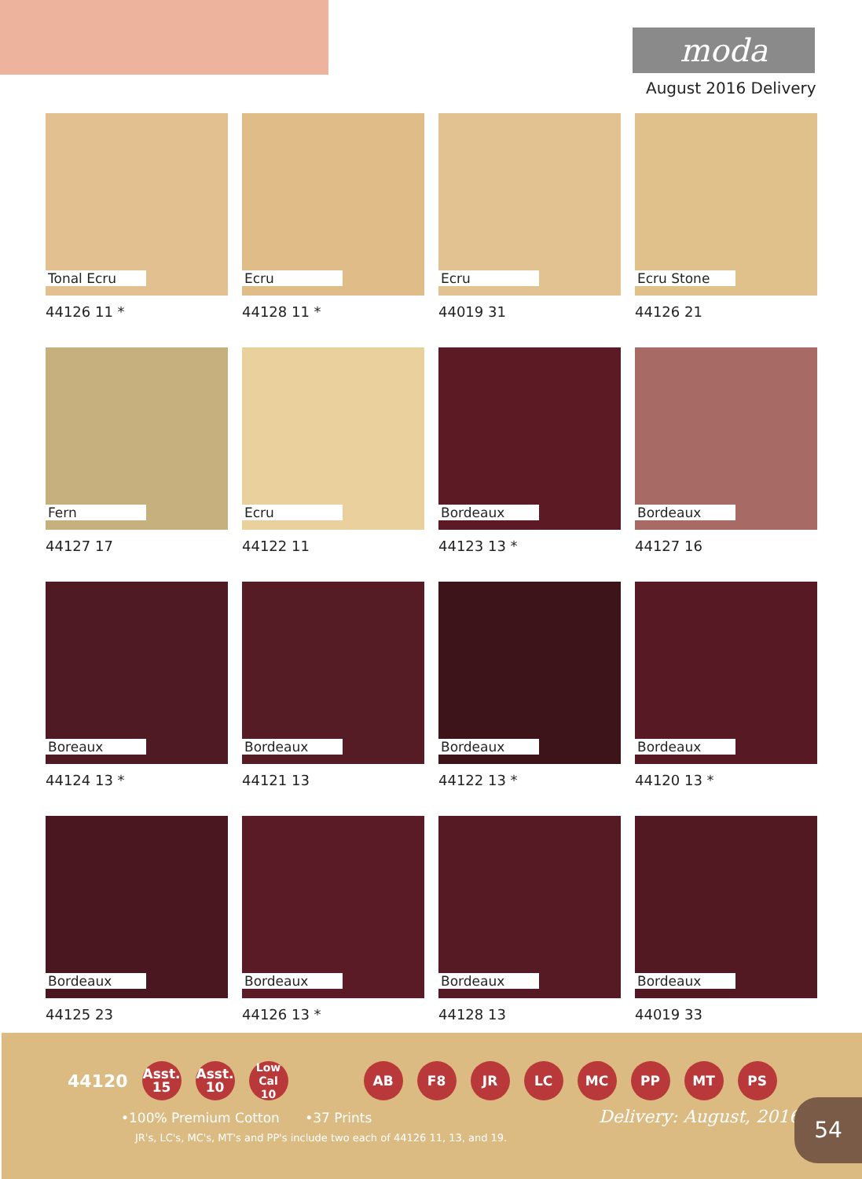moda
August 2016 Delivery
Tonal Ecru
44126 11 *
Ecru
44128 11 *
Ecru
44019 31
Ecru Stone
44126 21
Fern
44127 17
Ecru
44122 11
Bordeaux
44123 13 *
Bordeaux
44127 16
Boreaux
44124 13 *
Bordeaux
44121 13
Bordeaux
44122 13 *
Bordeaux
44120 13 *
Bordeaux
44125 23
Bordeaux
44126 13 *
Bordeaux
44128 13
Bordeaux
44019 33
44120
Asst.
15
Asst.
10
Low Cal
10
AB F8 JR LC MC PP MT PS
•100% Premium Cotton •37 Prints
JR's, LC's, MC's, MT's and PP's include two each of 44126 11, 13, and 19.
Delivery: August, 2016 54